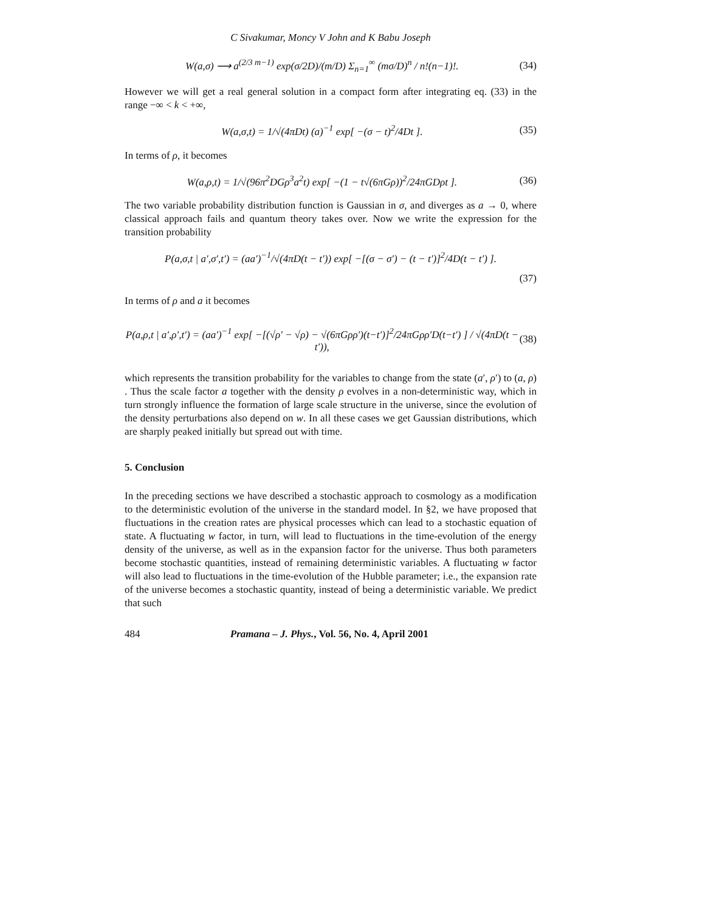C Sivakumar, Moncy V John and K Babu Joseph
W(a,σ) ⟶ a<sup>(2/3 m−1)</sup> exp(σ/2D)/(m/D) Σ<sub>n=1</sub><sup>∞</sup> (mσ/D)<sup>n</sup> / n!(n−1)!. (34)
However we will get a real general solution in a compact form after integrating eq. (33) in the range −∞ < k < +∞,
W(a,σ,t) = 1/√(4πDt) (a)<sup>−1</sup> exp[ −(σ − t)<sup>2</sup>/4Dt ]. (35)
In terms of ρ, it becomes
W(a,ρ,t) = 1/√(96π<sup>2</sup>DGρ<sup>3</sup>a<sup>2</sup>t) exp[ −(1 − t√(6πGρ))<sup>2</sup>/24πGDρt ]. (36)
The two variable probability distribution function is Gaussian in σ, and diverges as a → 0, where classical approach fails and quantum theory takes over. Now we write the expression for the transition probability
P(a,σ,t | a′,σ′,t′) = (aa′)<sup>−1</sup>/√(4πD(t − t′)) exp[ −[(σ − σ′) − (t − t′)]<sup>2</sup>/4D(t − t′) ].
(37)
In terms of ρ and a it becomes
P(a,ρ,t | a′,ρ′,t′) = (aa′)<sup>−1</sup> exp[ −[(√ρ′ − √ρ) − √(6πGρρ′)(t−t′)]<sup>2</sup>/24πGρρ′D(t−t′) ] / √(4πD(t − t′)), (38)
which represents the transition probability for the variables to change from the state (a′, ρ′) to (a, ρ) . Thus the scale factor a together with the density ρ evolves in a non-deterministic way, which in turn strongly influence the formation of large scale structure in the universe, since the evolution of the density perturbations also depend on w. In all these cases we get Gaussian distributions, which are sharply peaked initially but spread out with time.
5. Conclusion
In the preceding sections we have described a stochastic approach to cosmology as a modification to the deterministic evolution of the universe in the standard model. In §2, we have proposed that fluctuations in the creation rates are physical processes which can lead to a stochastic equation of state. A fluctuating w factor, in turn, will lead to fluctuations in the time-evolution of the energy density of the universe, as well as in the expansion factor for the universe. Thus both parameters become stochastic quantities, instead of remaining deterministic variables. A fluctuating w factor will also lead to fluctuations in the time-evolution of the Hubble parameter; i.e., the expansion rate of the universe becomes a stochastic quantity, instead of being a deterministic variable. We predict that such
484 Pramana – J. Phys., Vol. 56, No. 4, April 2001